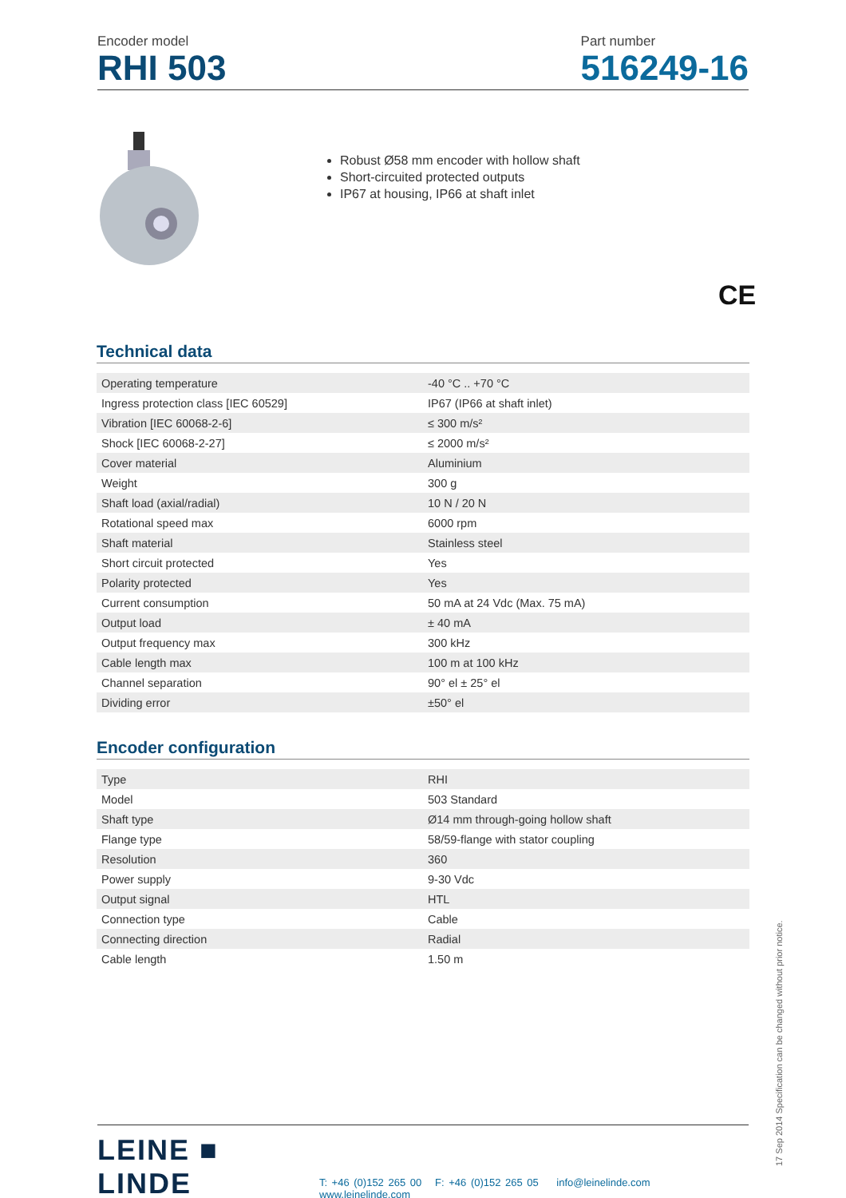Encoder model
RHI 503
Part number
516249-16
Robust Ø58 mm encoder with hollow shaft
Short-circuited protected outputs
IP67 at housing, IP66 at shaft inlet
CE
Technical data
| Operating temperature | -40 °C .. +70 °C |
| Ingress protection class [IEC 60529] | IP67 (IP66 at shaft inlet) |
| Vibration [IEC 60068-2-6] | ≤ 300 m/s² |
| Shock [IEC 60068-2-27] | ≤ 2000 m/s² |
| Cover material | Aluminium |
| Weight | 300 g |
| Shaft load (axial/radial) | 10 N / 20 N |
| Rotational speed max | 6000 rpm |
| Shaft material | Stainless steel |
| Short circuit protected | Yes |
| Polarity protected | Yes |
| Current consumption | 50 mA at 24 Vdc (Max. 75 mA) |
| Output load | ± 40 mA |
| Output frequency max | 300 kHz |
| Cable length max | 100 m at 100 kHz |
| Channel separation | 90° el ± 25° el |
| Dividing error | ±50° el |
Encoder configuration
| Type | RHI |
| Model | 503 Standard |
| Shaft type | Ø14 mm through-going hollow shaft |
| Flange type | 58/59-flange with stator coupling |
| Resolution | 360 |
| Power supply | 9-30 Vdc |
| Output signal | HTL |
| Connection type | Cable |
| Connecting direction | Radial |
| Cable length | 1.50 m |
LEINE ■ LINDE
T: +46 (0)152 265 00 F: +46 (0)152 265 05 info@leinelinde.com www.leinelinde.com
17 Sep 2014 Specification can be changed without prior notice.